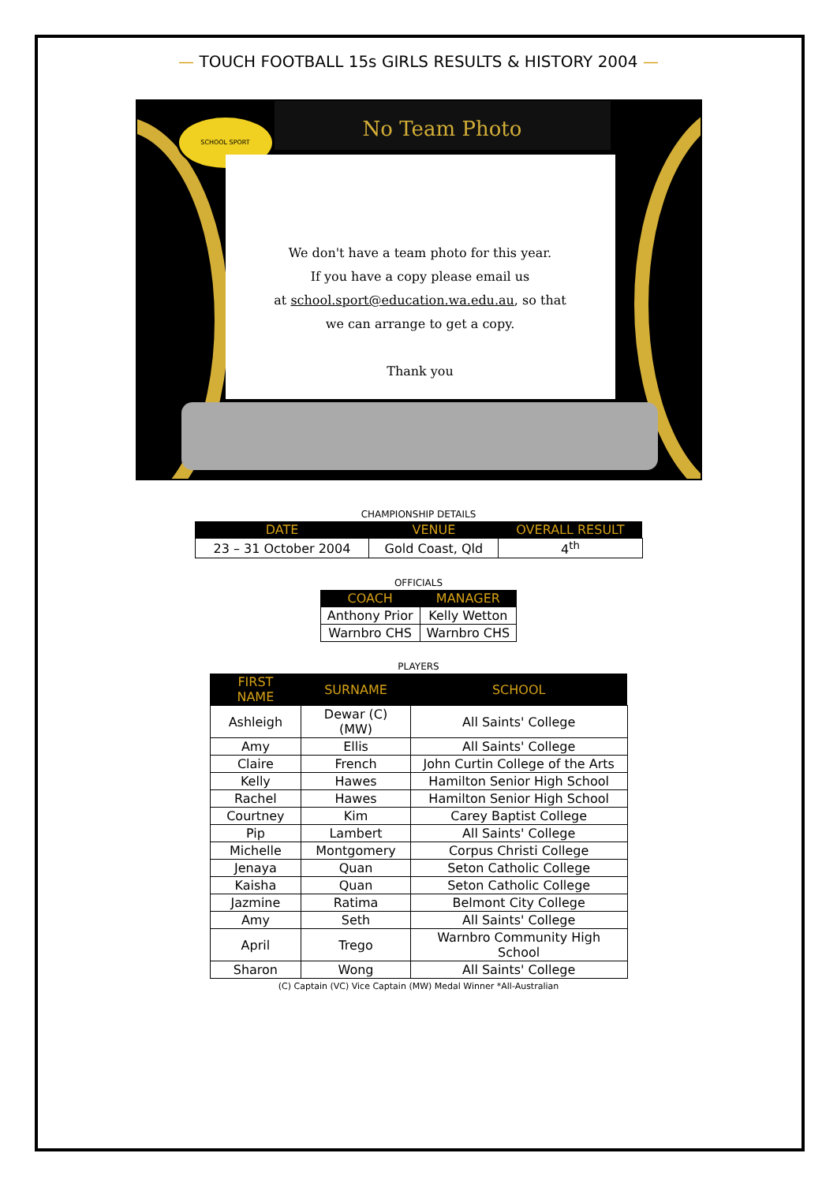— TOUCH FOOTBALL 15s GIRLS RESULTS & HISTORY 2004 —
SCHOOL SPORT No Team Photo
We don't have a team photo for this year.
If you have a copy please email us
at school.sport@education.wa.edu.au, so that
we can arrange to get a copy.
Thank you
CHAMPIONSHIP DETAILS
| DATE | VENUE | OVERALL RESULT |
| --- | --- | --- |
| 23 – 31 October 2004 | Gold Coast, Qld | 4<sup>th</sup> |
OFFICIALS
| COACH | MANAGER |
| --- | --- |
| Anthony Prior | Kelly Wetton |
| Warnbro CHS | Warnbro CHS |
PLAYERS
| FIRST NAME | SURNAME | SCHOOL |
| --- | --- | --- |
| Ashleigh | Dewar (C)(MW) | All Saints' College |
| Amy | Ellis | All Saints' College |
| Claire | French | John Curtin College of the Arts |
| Kelly | Hawes | Hamilton Senior High School |
| Rachel | Hawes | Hamilton Senior High School |
| Courtney | Kim | Carey Baptist College |
| Pip | Lambert | All Saints' College |
| Michelle | Montgomery | Corpus Christi College |
| Jenaya | Quan | Seton Catholic College |
| Kaisha | Quan | Seton Catholic College |
| Jazmine | Ratima | Belmont City College |
| Amy | Seth | All Saints' College |
| April | Trego | Warnbro Community High School |
| Sharon | Wong | All Saints' College |
(C) Captain (VC) Vice Captain (MW) Medal Winner *All-Australian